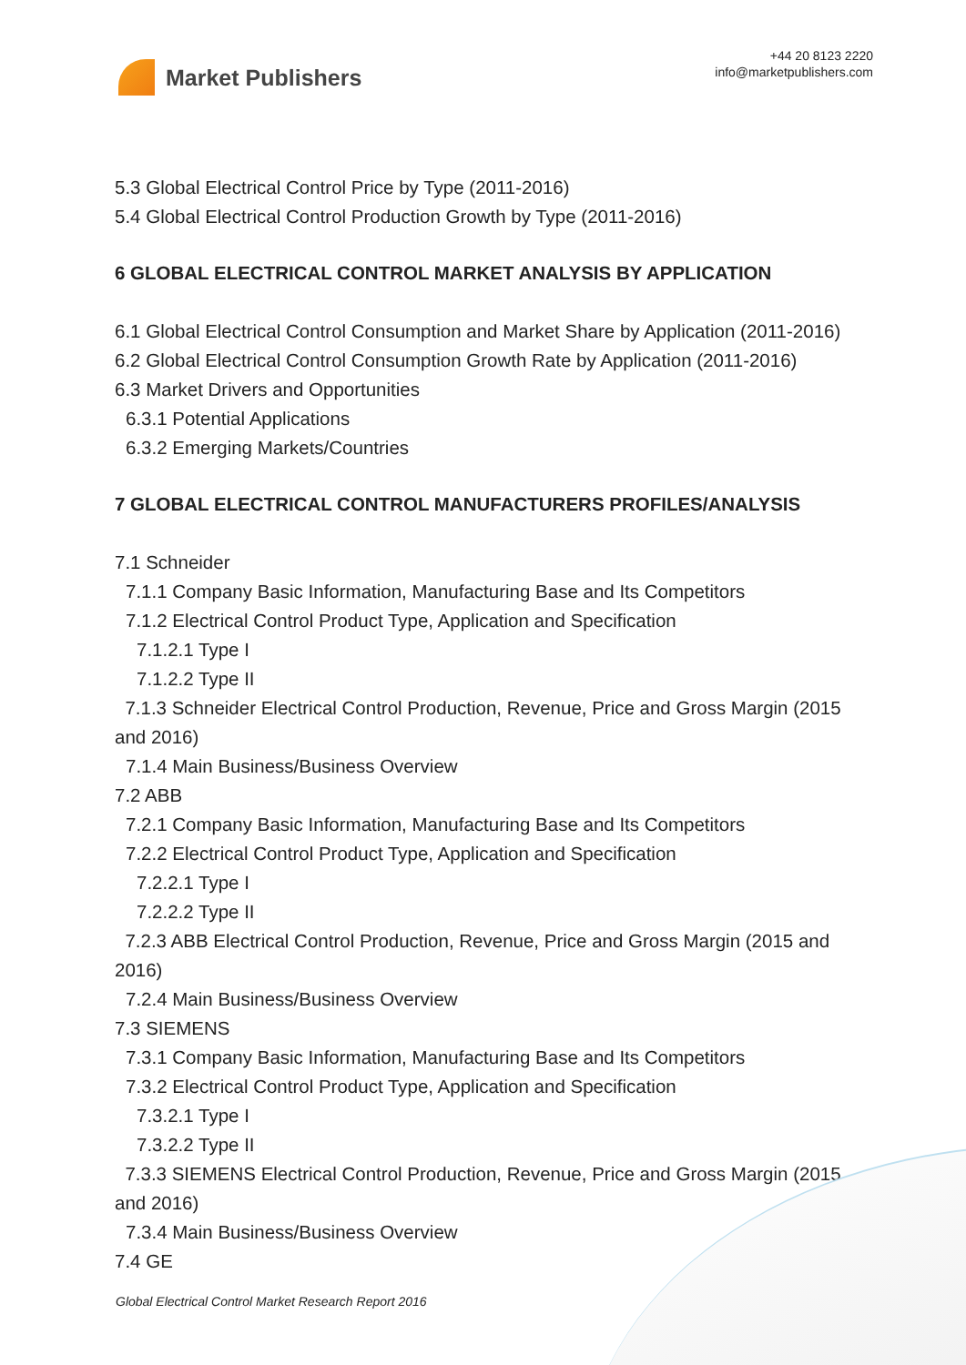Market Publishers
+44 20 8123 2220
info@marketpublishers.com
5.3 Global Electrical Control Price by Type (2011-2016)
5.4 Global Electrical Control Production Growth by Type (2011-2016)
6 GLOBAL ELECTRICAL CONTROL MARKET ANALYSIS BY APPLICATION
6.1 Global Electrical Control Consumption and Market Share by Application (2011-2016)
6.2 Global Electrical Control Consumption Growth Rate by Application (2011-2016)
6.3 Market Drivers and Opportunities
6.3.1 Potential Applications
6.3.2 Emerging Markets/Countries
7 GLOBAL ELECTRICAL CONTROL MANUFACTURERS PROFILES/ANALYSIS
7.1 Schneider
7.1.1 Company Basic Information, Manufacturing Base and Its Competitors
7.1.2 Electrical Control Product Type, Application and Specification
7.1.2.1 Type I
7.1.2.2 Type II
7.1.3 Schneider Electrical Control Production, Revenue, Price and Gross Margin (2015 and 2016)
7.1.4 Main Business/Business Overview
7.2 ABB
7.2.1 Company Basic Information, Manufacturing Base and Its Competitors
7.2.2 Electrical Control Product Type, Application and Specification
7.2.2.1 Type I
7.2.2.2 Type II
7.2.3 ABB Electrical Control Production, Revenue, Price and Gross Margin (2015 and 2016)
7.2.4 Main Business/Business Overview
7.3 SIEMENS
7.3.1 Company Basic Information, Manufacturing Base and Its Competitors
7.3.2 Electrical Control Product Type, Application and Specification
7.3.2.1 Type I
7.3.2.2 Type II
7.3.3 SIEMENS Electrical Control Production, Revenue, Price and Gross Margin (2015 and 2016)
7.3.4 Main Business/Business Overview
7.4 GE
Global Electrical Control Market Research Report 2016